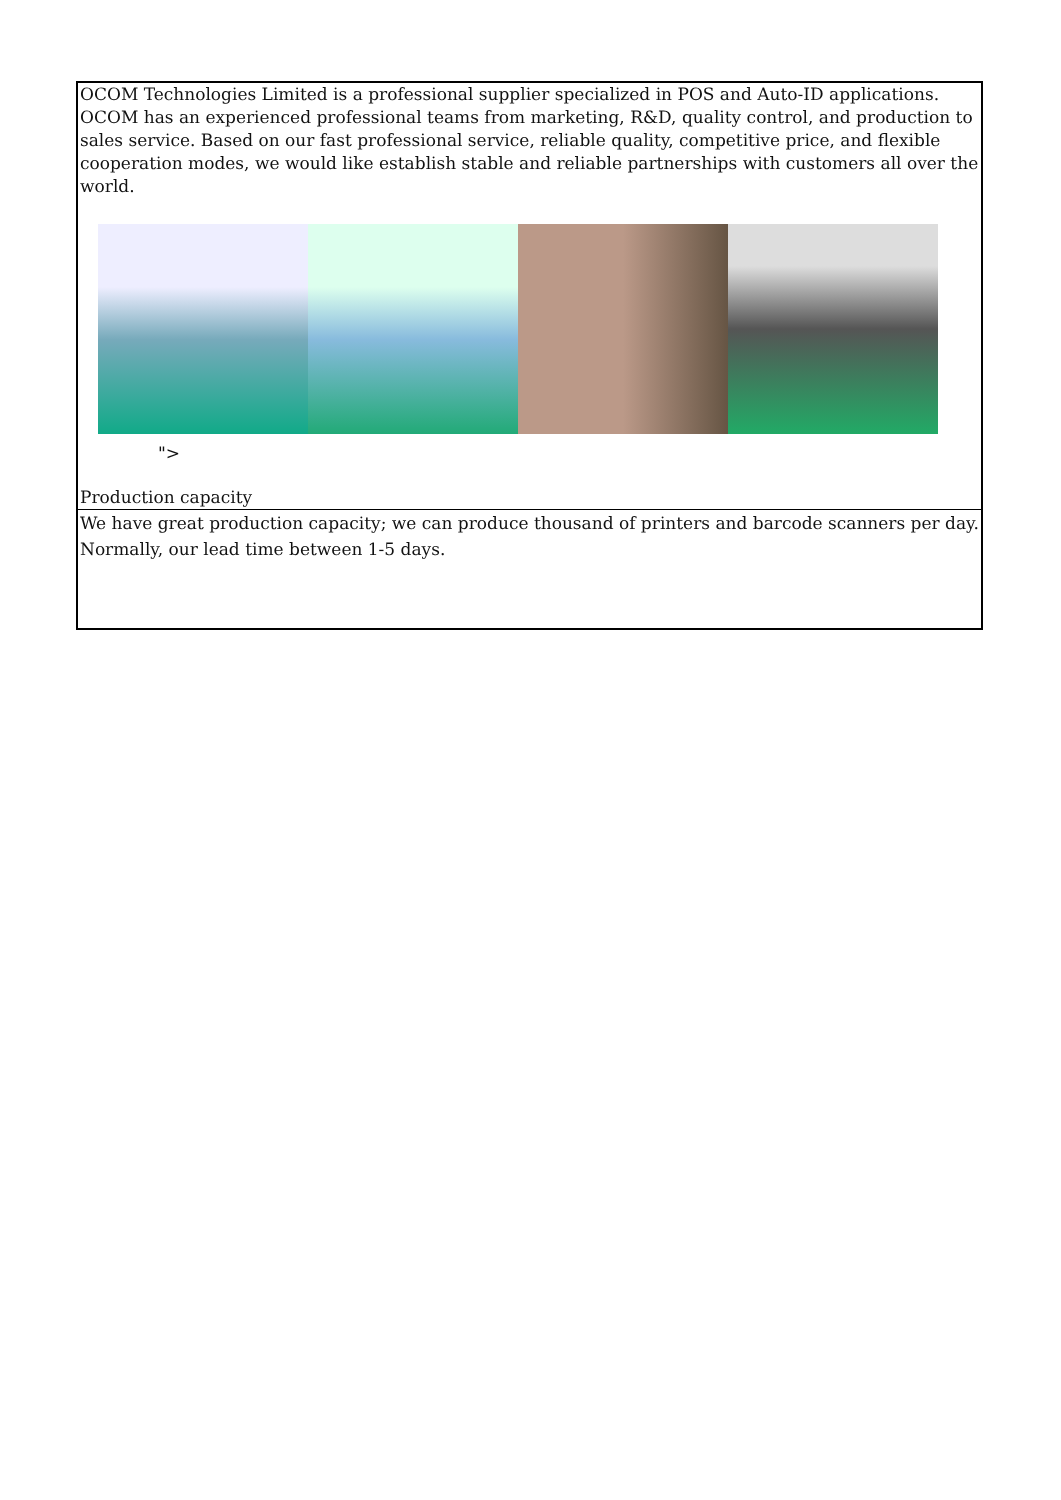| OCOM Technologies Limited is a professional supplier specialized in POS and Auto-ID applications. OCOM has an experienced professional teams from marketing, R&D, quality control, and production to sales service. Based on our fast professional service, reliable quality, competitive price, and flexible cooperation modes, we would like establish stable and reliable partnerships with customers all over the world. "> Production capacity |
| We have great production capacity; we can produce thousand of printers and barcode scanners per day. Normally, our lead time between 1-5 days. |